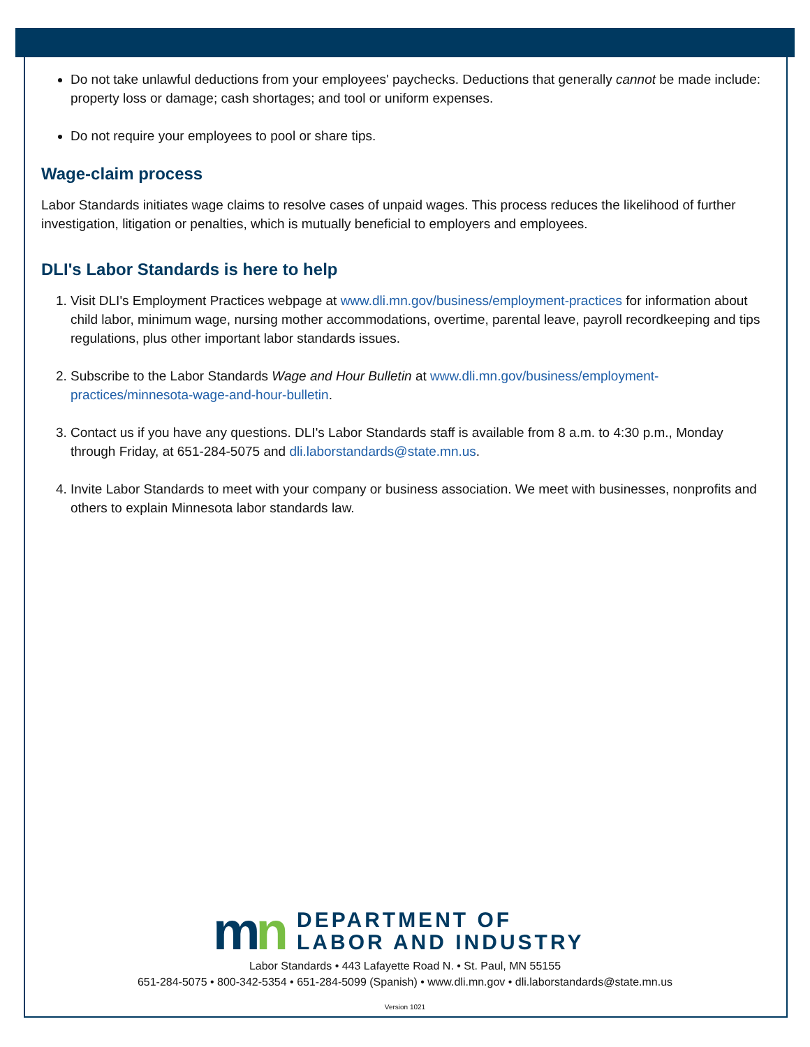Do not take unlawful deductions from your employees' paychecks. Deductions that generally cannot be made include: property loss or damage; cash shortages; and tool or uniform expenses.
Do not require your employees to pool or share tips.
Wage-claim process
Labor Standards initiates wage claims to resolve cases of unpaid wages. This process reduces the likelihood of further investigation, litigation or penalties, which is mutually beneficial to employers and employees.
DLI's Labor Standards is here to help
1. Visit DLI's Employment Practices webpage at www.dli.mn.gov/business/employment-practices for information about child labor, minimum wage, nursing mother accommodations, overtime, parental leave, payroll recordkeeping and tips regulations, plus other important labor standards issues.
2. Subscribe to the Labor Standards Wage and Hour Bulletin at www.dli.mn.gov/business/employment-practices/minnesota-wage-and-hour-bulletin.
3. Contact us if you have any questions. DLI's Labor Standards staff is available from 8 a.m. to 4:30 p.m., Monday through Friday, at 651-284-5075 and dli.laborstandards@state.mn.us.
4. Invite Labor Standards to meet with your company or business association. We meet with businesses, nonprofits and others to explain Minnesota labor standards law.
mn
DEPARTMENT OF
LABOR AND INDUSTRY
Labor Standards • 443 Lafayette Road N. • St. Paul, MN 55155
651-284-5075 • 800-342-5354 • 651-284-5099 (Spanish) • www.dli.mn.gov • dli.laborstandards@state.mn.us
Version 1021